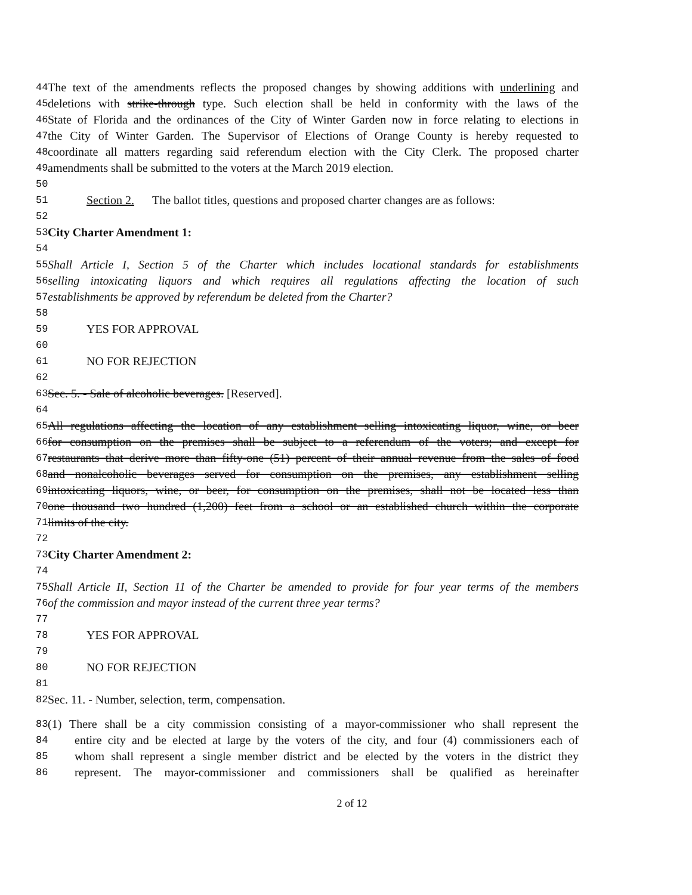44 The text of the amendments reflects the proposed changes by showing additions with underlining and
45 deletions with strike-through type. Such election shall be held in conformity with the laws of the
46 State of Florida and the ordinances of the City of Winter Garden now in force relating to elections in
47 the City of Winter Garden. The Supervisor of Elections of Orange County is hereby requested to
48 coordinate all matters regarding said referendum election with the City Clerk. The proposed charter
49 amendments shall be submitted to the voters at the March 2019 election.
50
51 Section 2. The ballot titles, questions and proposed charter changes are as follows:
52
53 City Charter Amendment 1:
54
55 Shall Article I, Section 5 of the Charter which includes locational standards for establishments
56 selling intoxicating liquors and which requires all regulations affecting the location of such
57 establishments be approved by referendum be deleted from the Charter?
58
59 YES FOR APPROVAL
60
61 NO FOR REJECTION
62
63 Sec. 5. - Sale of alcoholic beverages. [Reserved].
64
65 All regulations affecting the location of any establishment selling intoxicating liquor, wine, or beer
66 for consumption on the premises shall be subject to a referendum of the voters; and except for
67 restaurants that derive more than fifty-one (51) percent of their annual revenue from the sales of food
68 and nonalcoholic beverages served for consumption on the premises, any establishment selling
69 intoxicating liquors, wine, or beer, for consumption on the premises, shall not be located less than
70 one thousand two hundred (1,200) feet from a school or an established church within the corporate
71 limits of the city.
72
73 City Charter Amendment 2:
74
75 Shall Article II, Section 11 of the Charter be amended to provide for four year terms of the members
76 of the commission and mayor instead of the current three year terms?
77
78 YES FOR APPROVAL
79
80 NO FOR REJECTION
81
82 Sec. 11. - Number, selection, term, compensation.
83 (1) There shall be a city commission consisting of a mayor-commissioner who shall represent the
84 entire city and be elected at large by the voters of the city, and four (4) commissioners each of
85 whom shall represent a single member district and be elected by the voters in the district they
86 represent. The mayor-commissioner and commissioners shall be qualified as hereinafter
2 of 12